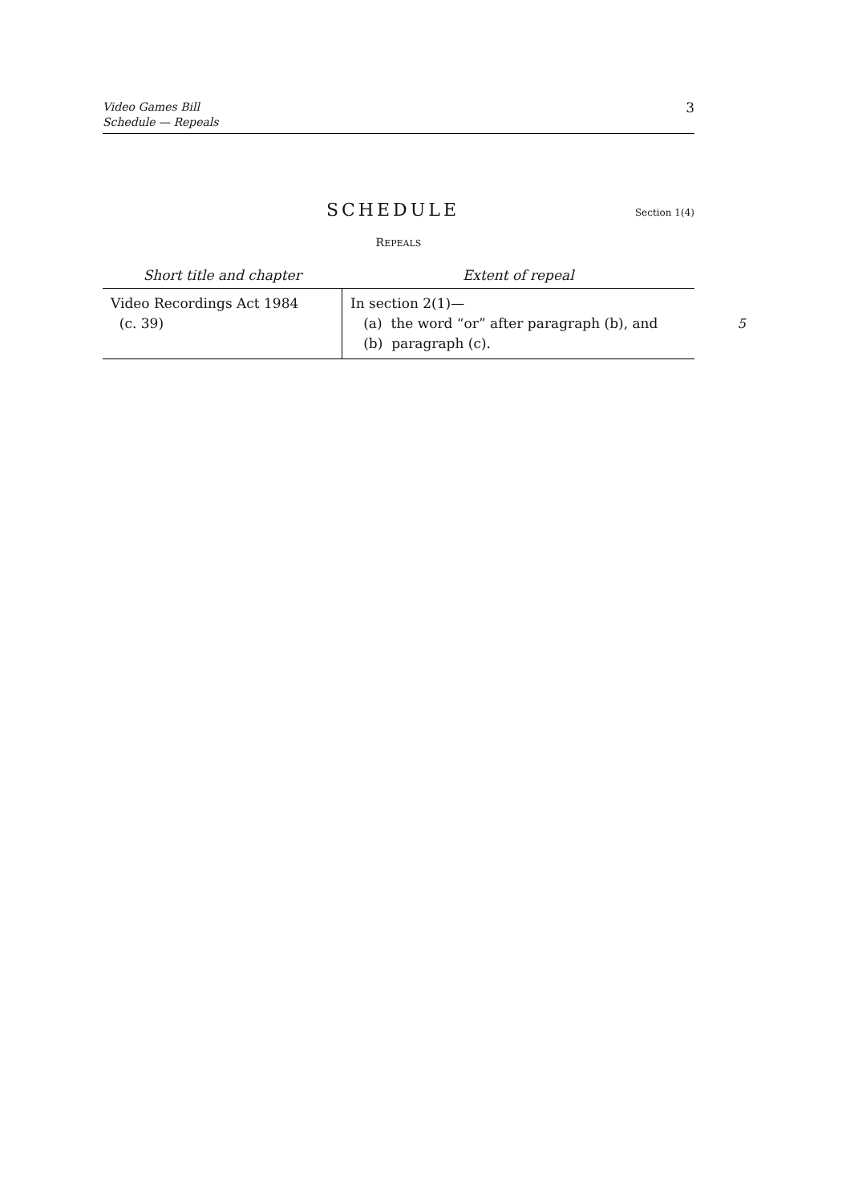Video Games Bill
Schedule — Repeals
3
SCHEDULE
Section 1(4)
REPEALS
| Short title and chapter | Extent of repeal |
| --- | --- |
| Video Recordings Act 1984 (c. 39) | In section 2(1)— (a) the word “or” after paragraph (b), and 5 (b) paragraph (c). |